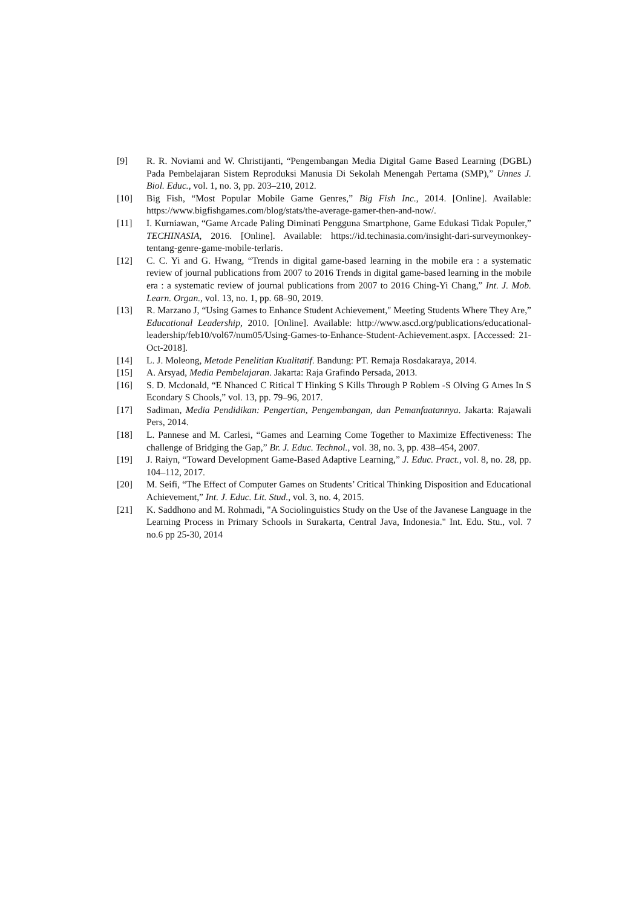[9] R. R. Noviami and W. Christijanti, “Pengembangan Media Digital Game Based Learning (DGBL) Pada Pembelajaran Sistem Reproduksi Manusia Di Sekolah Menengah Pertama (SMP),” Unnes J. Biol. Educ., vol. 1, no. 3, pp. 203–210, 2012.
[10] Big Fish, “Most Popular Mobile Game Genres,” Big Fish Inc., 2014. [Online]. Available: https://www.bigfishgames.com/blog/stats/the-average-gamer-then-and-now/.
[11] I. Kurniawan, “Game Arcade Paling Diminati Pengguna Smartphone, Game Edukasi Tidak Populer,” TECHINASIA, 2016. [Online]. Available: https://id.techinasia.com/insight-dari-surveymonkey-tentang-genre-game-mobile-terlaris.
[12] C. C. Yi and G. Hwang, “Trends in digital game-based learning in the mobile era : a systematic review of journal publications from 2007 to 2016 Trends in digital game-based learning in the mobile era : a systematic review of journal publications from 2007 to 2016 Ching-Yi Chang,” Int. J. Mob. Learn. Organ., vol. 13, no. 1, pp. 68–90, 2019.
[13] R. Marzano J, “Using Games to Enhance Student Achievement," Meeting Students Where They Are,” Educational Leadership, 2010. [Online]. Available: http://www.ascd.org/publications/educational-leadership/feb10/vol67/num05/Using-Games-to-Enhance-Student-Achievement.aspx. [Accessed: 21-Oct-2018].
[14] L. J. Moleong, Metode Penelitian Kualitatif. Bandung: PT. Remaja Rosdakaraya, 2014.
[15] A. Arsyad, Media Pembelajaran. Jakarta: Raja Grafindo Persada, 2013.
[16] S. D. Mcdonald, “E Nhanced C Ritical T Hinking S Kills Through P Roblem -S Olving G Ames In S Econdary S Chools,” vol. 13, pp. 79–96, 2017.
[17] Sadiman, Media Pendidikan: Pengertian, Pengembangan, dan Pemanfaatannya. Jakarta: Rajawali Pers, 2014.
[18] L. Pannese and M. Carlesi, “Games and Learning Come Together to Maximize Effectiveness: The challenge of Bridging the Gap,” Br. J. Educ. Technol., vol. 38, no. 3, pp. 438–454, 2007.
[19] J. Raiyn, “Toward Development Game-Based Adaptive Learning,” J. Educ. Pract., vol. 8, no. 28, pp. 104–112, 2017.
[20] M. Seifi, “The Effect of Computer Games on Students’ Critical Thinking Disposition and Educational Achievement,” Int. J. Educ. Lit. Stud., vol. 3, no. 4, 2015.
[21] K. Saddhono and M. Rohmadi, "A Sociolinguistics Study on the Use of the Javanese Language in the Learning Process in Primary Schools in Surakarta, Central Java, Indonesia." Int. Edu. Stu., vol. 7 no.6 pp 25-30, 2014